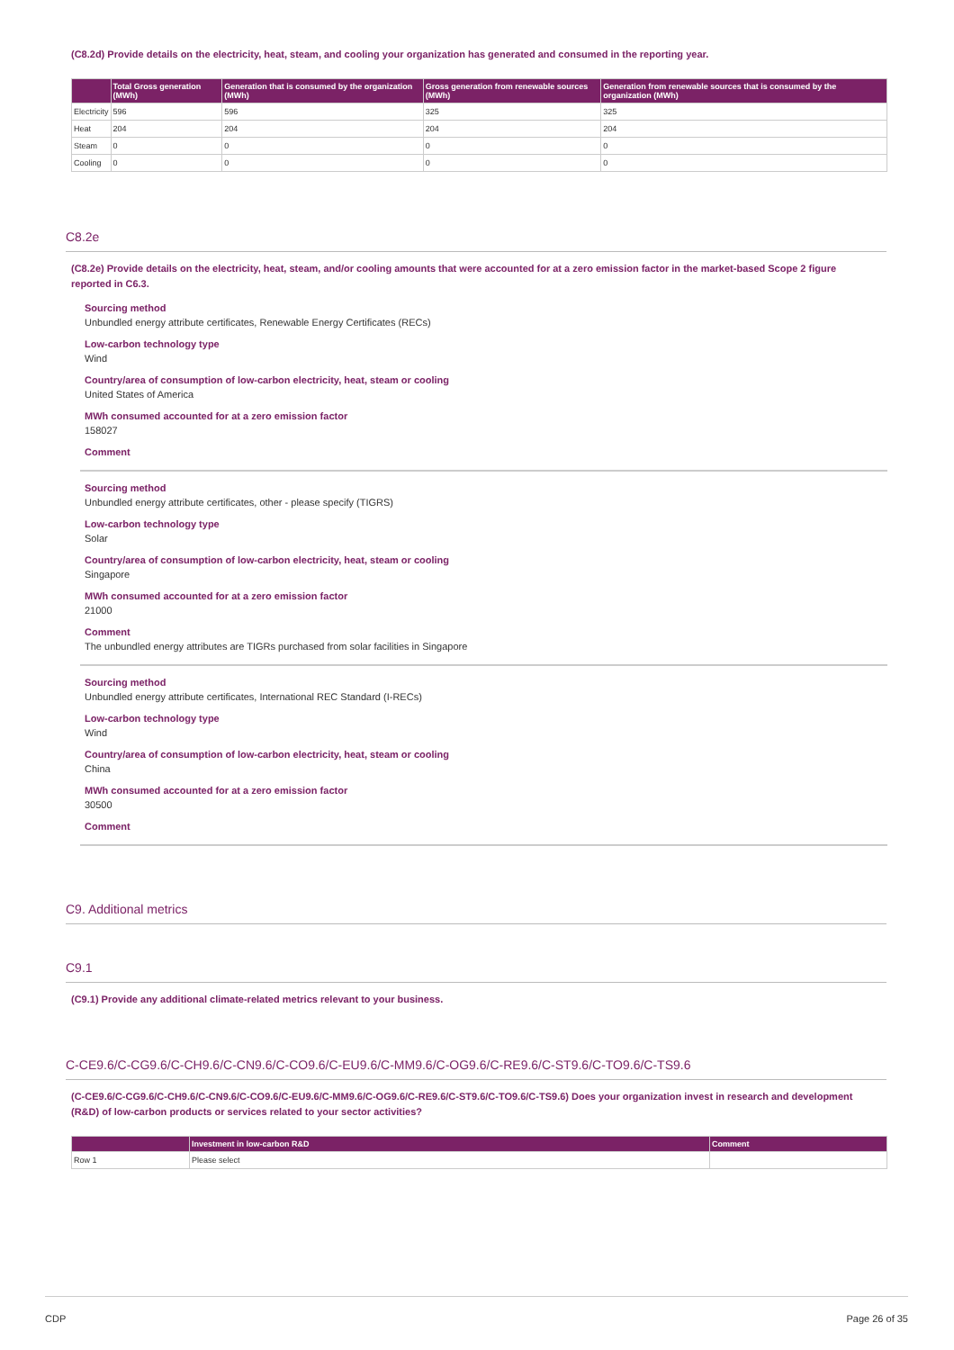(C8.2d) Provide details on the electricity, heat, steam, and cooling your organization has generated and consumed in the reporting year.
| | Total Gross generation (MWh) | Generation that is consumed by the organization (MWh) | Gross generation from renewable sources (MWh) | Generation from renewable sources that is consumed by the organization (MWh) |
| --- | --- | --- | --- | --- |
| Electricity | 596 | 596 | 325 | 325 |
| Heat | 204 | 204 | 204 | 204 |
| Steam | 0 | 0 | 0 | 0 |
| Cooling | 0 | 0 | 0 | 0 |
C8.2e
(C8.2e) Provide details on the electricity, heat, steam, and/or cooling amounts that were accounted for at a zero emission factor in the market-based Scope 2 figure reported in C6.3.
Sourcing method
Unbundled energy attribute certificates, Renewable Energy Certificates (RECs)
Low-carbon technology type
Wind
Country/area of consumption of low-carbon electricity, heat, steam or cooling
United States of America
MWh consumed accounted for at a zero emission factor
158027
Comment
Sourcing method
Unbundled energy attribute certificates, other - please specify (TIGRS)
Low-carbon technology type
Solar
Country/area of consumption of low-carbon electricity, heat, steam or cooling
Singapore
MWh consumed accounted for at a zero emission factor
21000
Comment
The unbundled energy attributes are TIGRs purchased from solar facilities in Singapore
Sourcing method
Unbundled energy attribute certificates, International REC Standard (I-RECs)
Low-carbon technology type
Wind
Country/area of consumption of low-carbon electricity, heat, steam or cooling
China
MWh consumed accounted for at a zero emission factor
30500
Comment
C9. Additional metrics
C9.1
(C9.1) Provide any additional climate-related metrics relevant to your business.
C-CE9.6/C-CG9.6/C-CH9.6/C-CN9.6/C-CO9.6/C-EU9.6/C-MM9.6/C-OG9.6/C-RE9.6/C-ST9.6/C-TO9.6/C-TS9.6
(C-CE9.6/C-CG9.6/C-CH9.6/C-CN9.6/C-CO9.6/C-EU9.6/C-MM9.6/C-OG9.6/C-RE9.6/C-ST9.6/C-TO9.6/C-TS9.6) Does your organization invest in research and development (R&D) of low-carbon products or services related to your sector activities?
| | Investment in low-carbon R&D | Comment |
| --- | --- | --- |
| Row 1 | Please select | |
CDP Page 26 of 35